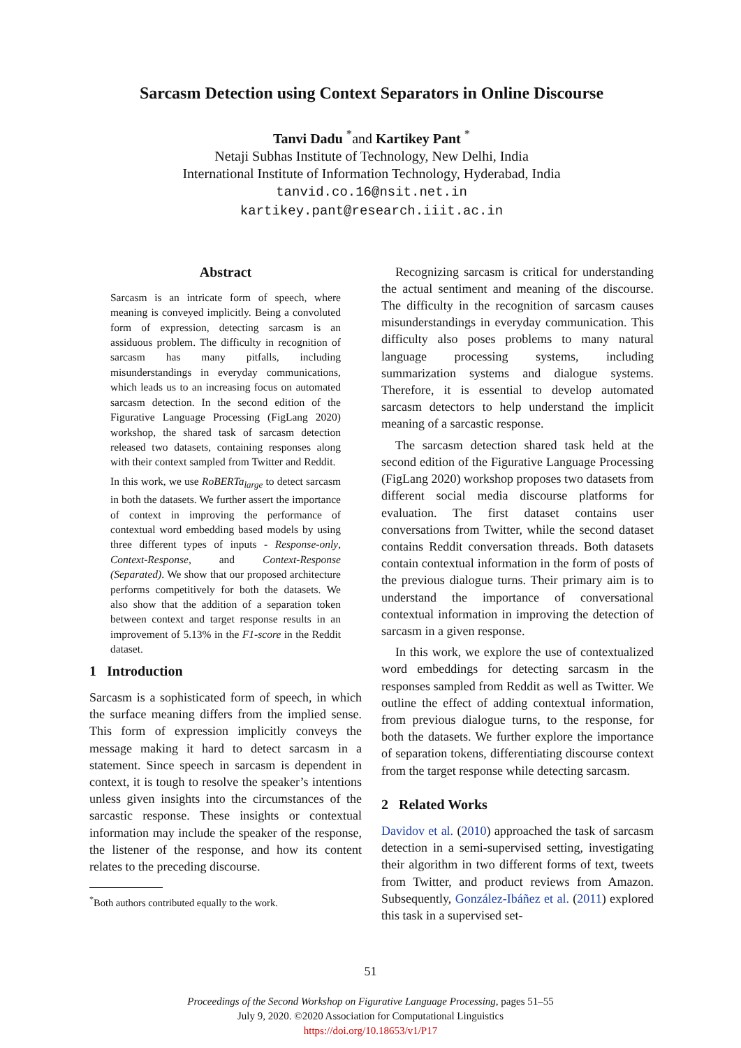Sarcasm Detection using Context Separators in Online Discourse
Tanvi Dadu <sup>*</sup>and Kartikey Pant <sup>*</sup>
Netaji Subhas Institute of Technology, New Delhi, India
International Institute of Information Technology, Hyderabad, India
tanvid.co.16@nsit.net.in
kartikey.pant@research.iiit.ac.in
Abstract
Sarcasm is an intricate form of speech, where meaning is conveyed implicitly. Being a convoluted form of expression, detecting sarcasm is an assiduous problem. The difficulty in recognition of sarcasm has many pitfalls, including misunderstandings in everyday communications, which leads us to an increasing focus on automated sarcasm detection. In the second edition of the Figurative Language Processing (FigLang 2020) workshop, the shared task of sarcasm detection released two datasets, containing responses along with their context sampled from Twitter and Reddit.
In this work, we use RoBERTa<sub>large</sub> to detect sarcasm in both the datasets. We further assert the importance of context in improving the performance of contextual word embedding based models by using three different types of inputs - Response-only, Context-Response, and Context-Response (Separated). We show that our proposed architecture performs competitively for both the datasets. We also show that the addition of a separation token between context and target response results in an improvement of 5.13% in the F1-score in the Reddit dataset.
1 Introduction
Sarcasm is a sophisticated form of speech, in which the surface meaning differs from the implied sense. This form of expression implicitly conveys the message making it hard to detect sarcasm in a statement. Since speech in sarcasm is dependent in context, it is tough to resolve the speaker’s intentions unless given insights into the circumstances of the sarcastic response. These insights or contextual information may include the speaker of the response, the listener of the response, and how its content relates to the preceding discourse.
<sup>*</sup> Both authors contributed equally to the work.
Recognizing sarcasm is critical for understanding the actual sentiment and meaning of the discourse. The difficulty in the recognition of sarcasm causes misunderstandings in everyday communication. This difficulty also poses problems to many natural language processing systems, including summarization systems and dialogue systems. Therefore, it is essential to develop automated sarcasm detectors to help understand the implicit meaning of a sarcastic response.
The sarcasm detection shared task held at the second edition of the Figurative Language Processing (FigLang 2020) workshop proposes two datasets from different social media discourse platforms for evaluation. The first dataset contains user conversations from Twitter, while the second dataset contains Reddit conversation threads. Both datasets contain contextual information in the form of posts of the previous dialogue turns. Their primary aim is to understand the importance of conversational contextual information in improving the detection of sarcasm in a given response.
In this work, we explore the use of contextualized word embeddings for detecting sarcasm in the responses sampled from Reddit as well as Twitter. We outline the effect of adding contextual information, from previous dialogue turns, to the response, for both the datasets. We further explore the importance of separation tokens, differentiating discourse context from the target response while detecting sarcasm.
2 Related Works
Davidov et al. (2010) approached the task of sarcasm detection in a semi-supervised setting, investigating their algorithm in two different forms of text, tweets from Twitter, and product reviews from Amazon. Subsequently, González-Ibáñez et al. (2011) explored this task in a supervised set-
51
Proceedings of the Second Workshop on Figurative Language Processing, pages 51–55
July 9, 2020. ©2020 Association for Computational Linguistics
https://doi.org/10.18653/v1/P17